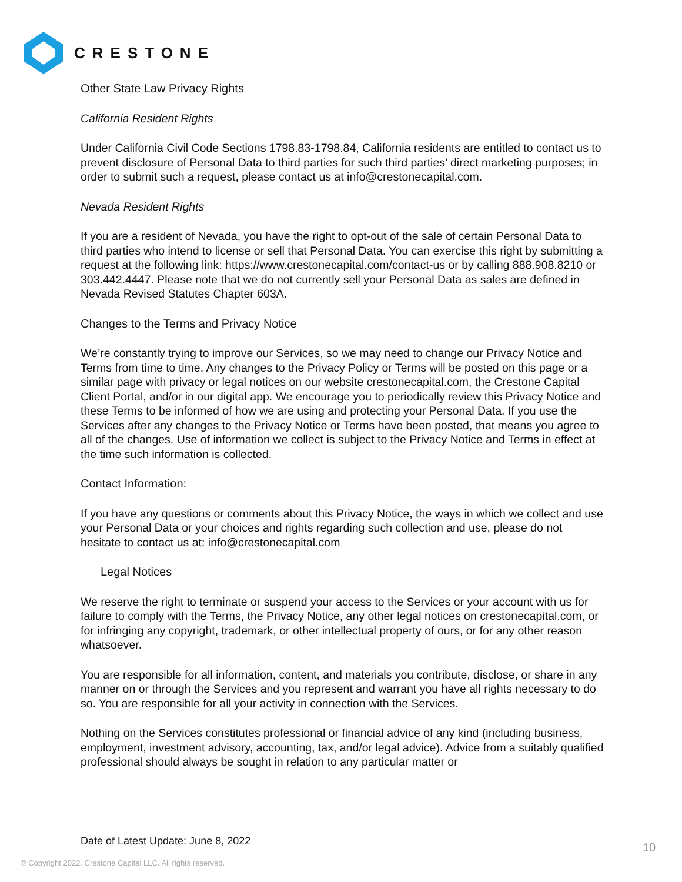CRESTONE
Other State Law Privacy Rights
California Resident Rights
Under California Civil Code Sections 1798.83-1798.84, California residents are entitled to contact us to prevent disclosure of Personal Data to third parties for such third parties’ direct marketing purposes; in order to submit such a request, please contact us at info@crestonecapital.com.
Nevada Resident Rights
If you are a resident of Nevada, you have the right to opt-out of the sale of certain Personal Data to third parties who intend to license or sell that Personal Data. You can exercise this right by submitting a request at the following link: https://www.crestonecapital.com/contact-us or by calling 888.908.8210 or 303.442.4447. Please note that we do not currently sell your Personal Data as sales are defined in Nevada Revised Statutes Chapter 603A.
Changes to the Terms and Privacy Notice
We’re constantly trying to improve our Services, so we may need to change our Privacy Notice and Terms from time to time. Any changes to the Privacy Policy or Terms will be posted on this page or a similar page with privacy or legal notices on our website crestonecapital.com, the Crestone Capital Client Portal, and/or in our digital app. We encourage you to periodically review this Privacy Notice and these Terms to be informed of how we are using and protecting your Personal Data. If you use the Services after any changes to the Privacy Notice or Terms have been posted, that means you agree to all of the changes. Use of information we collect is subject to the Privacy Notice and Terms in effect at the time such information is collected.
Contact Information:
If you have any questions or comments about this Privacy Notice, the ways in which we collect and use your Personal Data or your choices and rights regarding such collection and use, please do not hesitate to contact us at: info@crestonecapital.com
Legal Notices
We reserve the right to terminate or suspend your access to the Services or your account with us for failure to comply with the Terms, the Privacy Notice, any other legal notices on crestonecapital.com, or for infringing any copyright, trademark, or other intellectual property of ours, or for any other reason whatsoever.
You are responsible for all information, content, and materials you contribute, disclose, or share in any manner on or through the Services and you represent and warrant you have all rights necessary to do so. You are responsible for all your activity in connection with the Services.
Nothing on the Services constitutes professional or financial advice of any kind (including business, employment, investment advisory, accounting, tax, and/or legal advice). Advice from a suitably qualified professional should always be sought in relation to any particular matter or
Date of Latest Update: June 8, 2022
10
© Copyright 2022. Crestone Capital LLC. All rights reserved.